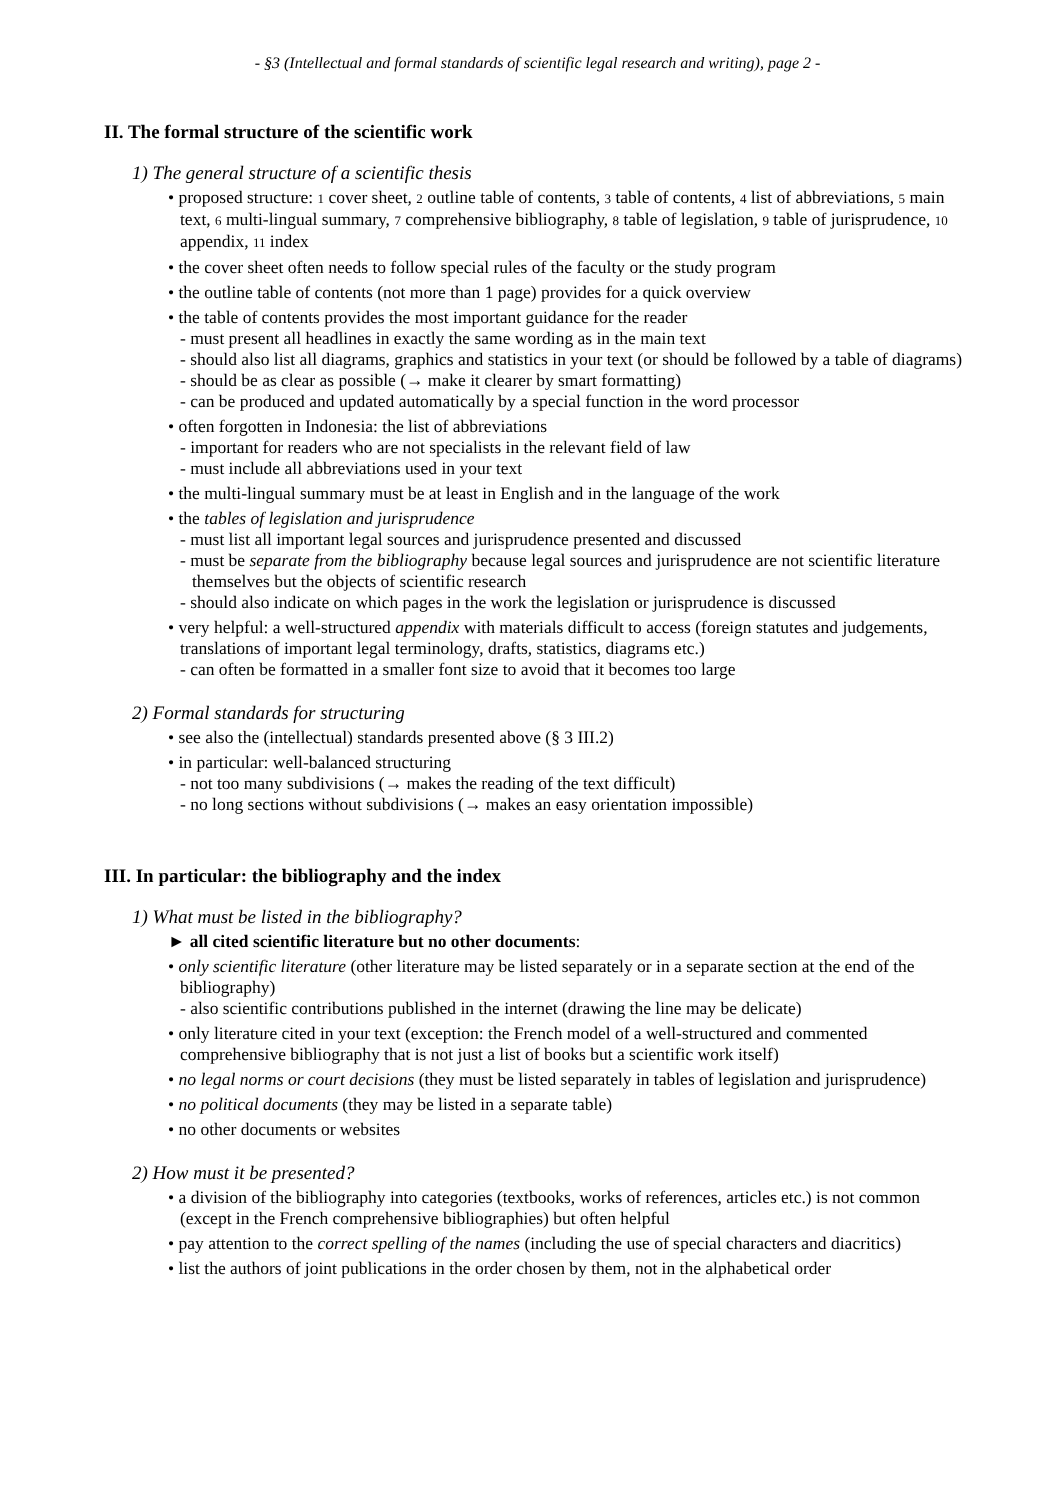- §3 (Intellectual and formal standards of scientific legal research and writing), page 2 -
II. The formal structure of the scientific work
1) The general structure of a scientific thesis
• proposed structure: 1 cover sheet, 2 outline table of contents, 3 table of contents, 4 list of abbreviations, 5 main text, 6 multi-lingual summary, 7 comprehensive bibliography, 8 table of legislation, 9 table of jurisprudence, 10 appendix, 11 index
• the cover sheet often needs to follow special rules of the faculty or the study program
• the outline table of contents (not more than 1 page) provides for a quick overview
• the table of contents provides the most important guidance for the reader
- must present all headlines in exactly the same wording as in the main text
- should also list all diagrams, graphics and statistics in your text (or should be followed by a table of diagrams)
- should be as clear as possible (→ make it clearer by smart formatting)
- can be produced and updated automatically by a special function in the word processor
• often forgotten in Indonesia: the list of abbreviations
- important for readers who are not specialists in the relevant field of law
- must include all abbreviations used in your text
• the multi-lingual summary must be at least in English and in the language of the work
• the tables of legislation and jurisprudence
- must list all important legal sources and jurisprudence presented and discussed
- must be separate from the bibliography because legal sources and jurisprudence are not scientific literature themselves but the objects of scientific research
- should also indicate on which pages in the work the legislation or jurisprudence is discussed
• very helpful: a well-structured appendix with materials difficult to access (foreign statutes and judgements, translations of important legal terminology, drafts, statistics, diagrams etc.)
- can often be formatted in a smaller font size to avoid that it becomes too large
2) Formal standards for structuring
• see also the (intellectual) standards presented above (§ 3 III.2)
• in particular: well-balanced structuring
- not too many subdivisions (→ makes the reading of the text difficult)
- no long sections without subdivisions (→ makes an easy orientation impossible)
III. In particular: the bibliography and the index
1) What must be listed in the bibliography?
► all cited scientific literature but no other documents:
• only scientific literature (other literature may be listed separately or in a separate section at the end of the bibliography)
- also scientific contributions published in the internet (drawing the line may be delicate)
• only literature cited in your text (exception: the French model of a well-structured and commented comprehensive bibliography that is not just a list of books but a scientific work itself)
• no legal norms or court decisions (they must be listed separately in tables of legislation and jurisprudence)
• no political documents (they may be listed in a separate table)
• no other documents or websites
2) How must it be presented?
• a division of the bibliography into categories (textbooks, works of references, articles etc.) is not common (except in the French comprehensive bibliographies) but often helpful
• pay attention to the correct spelling of the names (including the use of special characters and diacritics)
• list the authors of joint publications in the order chosen by them, not in the alphabetical order